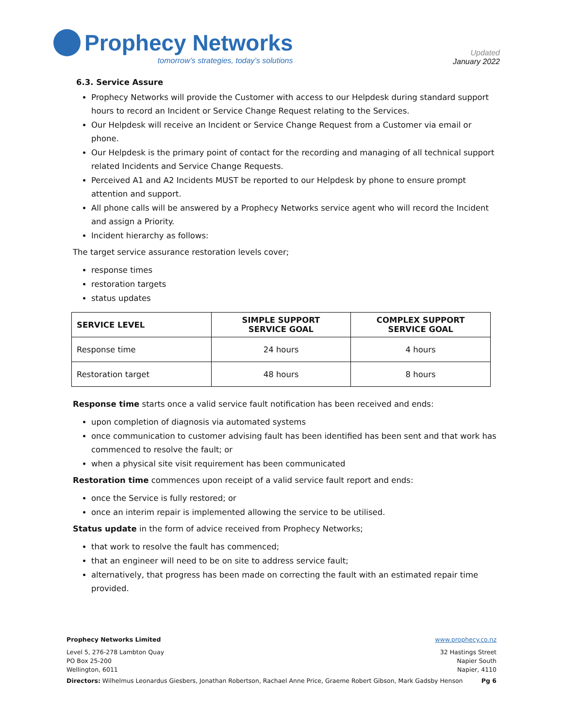Prophecy Networks
tomorrow’s strategies, today’s solutions
Updated
January 2022
6.3. Service Assure
Prophecy Networks will provide the Customer with access to our Helpdesk during standard support hours to record an Incident or Service Change Request relating to the Services.
Our Helpdesk will receive an Incident or Service Change Request from a Customer via email or phone.
Our Helpdesk is the primary point of contact for the recording and managing of all technical support related Incidents and Service Change Requests.
Perceived A1 and A2 Incidents MUST be reported to our Helpdesk by phone to ensure prompt attention and support.
All phone calls will be answered by a Prophecy Networks service agent who will record the Incident and assign a Priority.
Incident hierarchy as follows:
The target service assurance restoration levels cover;
response times
restoration targets
status updates
| SERVICE LEVEL | SIMPLE SUPPORT SERVICE GOAL | COMPLEX SUPPORT SERVICE GOAL |
| --- | --- | --- |
| Response time | 24 hours | 4 hours |
| Restoration target | 48 hours | 8 hours |
Response time starts once a valid service fault notification has been received and ends:
upon completion of diagnosis via automated systems
once communication to customer advising fault has been identified has been sent and that work has commenced to resolve the fault; or
when a physical site visit requirement has been communicated
Restoration time commences upon receipt of a valid service fault report and ends:
once the Service is fully restored; or
once an interim repair is implemented allowing the service to be utilised.
Status update in the form of advice received from Prophecy Networks;
that work to resolve the fault has commenced;
that an engineer will need to be on site to address service fault;
alternatively, that progress has been made on correcting the fault with an estimated repair time provided.
Prophecy Networks Limited www.prophecy.co.nz
Level 5, 276-278 Lambton Quay
PO Box 25-200
Wellington, 6011
32 Hastings Street
Napier South
Napier, 4110
Directors: Wilhelmus Leonardus Giesbers, Jonathan Robertson, Rachael Anne Price, Graeme Robert Gibson, Mark Gadsby Henson Pg 6